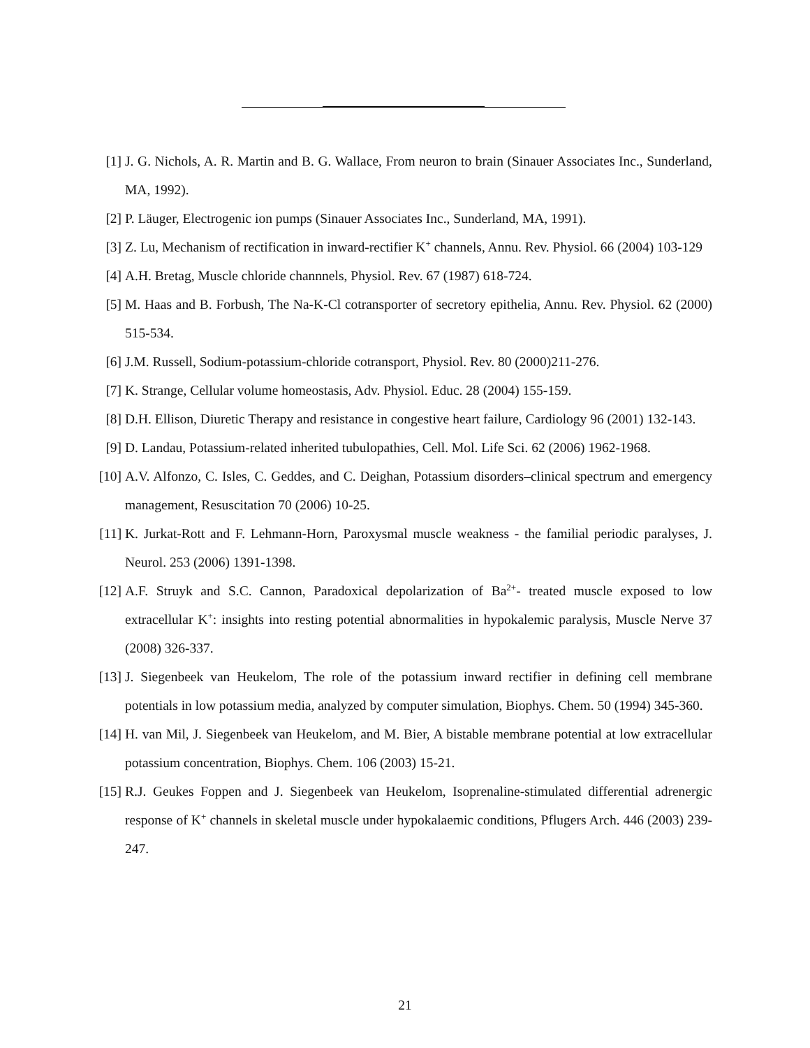[1] J. G. Nichols, A. R. Martin and B. G. Wallace, From neuron to brain (Sinauer Associates Inc., Sunderland, MA, 1992).
[2] P. Läuger, Electrogenic ion pumps (Sinauer Associates Inc., Sunderland, MA, 1991).
[3] Z. Lu, Mechanism of rectification in inward-rectifier K<sup>+</sup> channels, Annu. Rev. Physiol. 66 (2004) 103-129
[4] A.H. Bretag, Muscle chloride channnels, Physiol. Rev. 67 (1987) 618-724.
[5] M. Haas and B. Forbush, The Na-K-Cl cotransporter of secretory epithelia, Annu. Rev. Physiol. 62 (2000) 515-534.
[6] J.M. Russell, Sodium-potassium-chloride cotransport, Physiol. Rev. 80 (2000)211-276.
[7] K. Strange, Cellular volume homeostasis, Adv. Physiol. Educ. 28 (2004) 155-159.
[8] D.H. Ellison, Diuretic Therapy and resistance in congestive heart failure, Cardiology 96 (2001) 132-143.
[9] D. Landau, Potassium-related inherited tubulopathies, Cell. Mol. Life Sci. 62 (2006) 1962-1968.
[10] A.V. Alfonzo, C. Isles, C. Geddes, and C. Deighan, Potassium disorders–clinical spectrum and emergency management, Resuscitation 70 (2006) 10-25.
[11] K. Jurkat-Rott and F. Lehmann-Horn, Paroxysmal muscle weakness - the familial periodic paralyses, J. Neurol. 253 (2006) 1391-1398.
[12] A.F. Struyk and S.C. Cannon, Paradoxical depolarization of Ba<sup>2+</sup>- treated muscle exposed to low extracellular K<sup>+</sup>: insights into resting potential abnormalities in hypokalemic paralysis, Muscle Nerve 37 (2008) 326-337.
[13] J. Siegenbeek van Heukelom, The role of the potassium inward rectifier in defining cell membrane potentials in low potassium media, analyzed by computer simulation, Biophys. Chem. 50 (1994) 345-360.
[14] H. van Mil, J. Siegenbeek van Heukelom, and M. Bier, A bistable membrane potential at low extracellular potassium concentration, Biophys. Chem. 106 (2003) 15-21.
[15] R.J. Geukes Foppen and J. Siegenbeek van Heukelom, Isoprenaline-stimulated differential adrenergic response of K<sup>+</sup> channels in skeletal muscle under hypokalaemic conditions, Pflugers Arch. 446 (2003) 239-247.
21